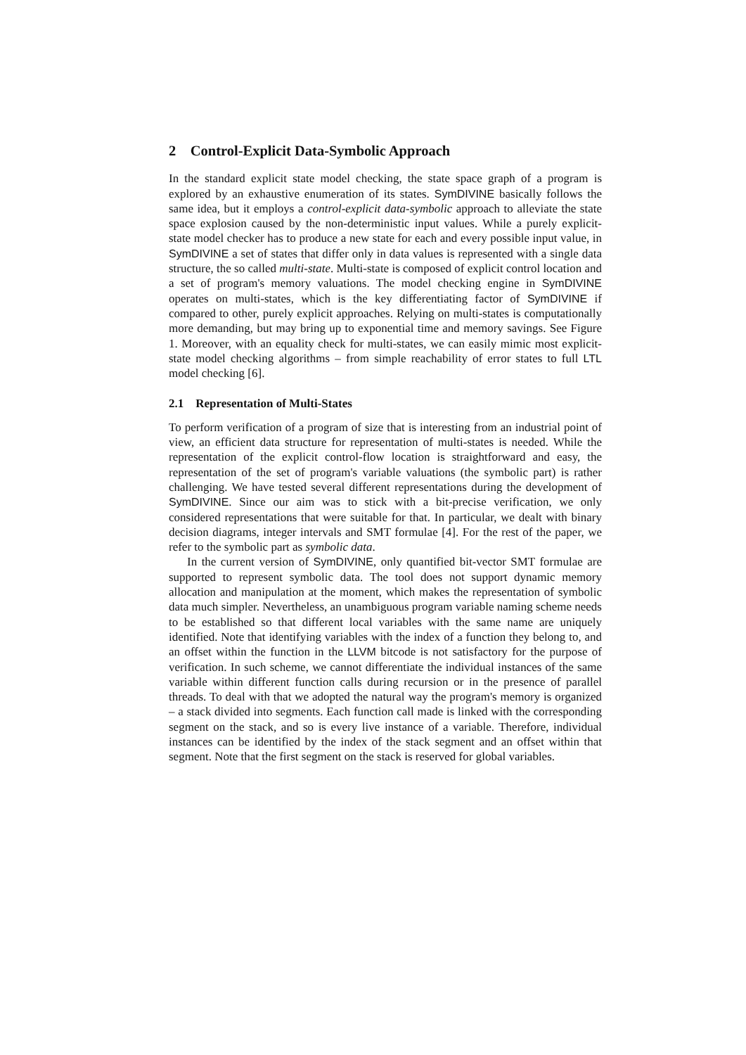2 Control-Explicit Data-Symbolic Approach
In the standard explicit state model checking, the state space graph of a program is explored by an exhaustive enumeration of its states. SymDIVINE basically follows the same idea, but it employs a control-explicit data-symbolic approach to alleviate the state space explosion caused by the non-deterministic input values. While a purely explicit-state model checker has to produce a new state for each and every possible input value, in SymDIVINE a set of states that differ only in data values is represented with a single data structure, the so called multi-state. Multi-state is composed of explicit control location and a set of program's memory valuations. The model checking engine in SymDIVINE operates on multi-states, which is the key differentiating factor of SymDIVINE if compared to other, purely explicit approaches. Relying on multi-states is computationally more demanding, but may bring up to exponential time and memory savings. See Figure 1. Moreover, with an equality check for multi-states, we can easily mimic most explicit-state model checking algorithms – from simple reachability of error states to full LTL model checking [6].
2.1 Representation of Multi-States
To perform verification of a program of size that is interesting from an industrial point of view, an efficient data structure for representation of multi-states is needed. While the representation of the explicit control-flow location is straightforward and easy, the representation of the set of program's variable valuations (the symbolic part) is rather challenging. We have tested several different representations during the development of SymDIVINE. Since our aim was to stick with a bit-precise verification, we only considered representations that were suitable for that. In particular, we dealt with binary decision diagrams, integer intervals and SMT formulae [4]. For the rest of the paper, we refer to the symbolic part as symbolic data.
In the current version of SymDIVINE, only quantified bit-vector SMT formulae are supported to represent symbolic data. The tool does not support dynamic memory allocation and manipulation at the moment, which makes the representation of symbolic data much simpler. Nevertheless, an unambiguous program variable naming scheme needs to be established so that different local variables with the same name are uniquely identified. Note that identifying variables with the index of a function they belong to, and an offset within the function in the LLVM bitcode is not satisfactory for the purpose of verification. In such scheme, we cannot differentiate the individual instances of the same variable within different function calls during recursion or in the presence of parallel threads. To deal with that we adopted the natural way the program's memory is organized – a stack divided into segments. Each function call made is linked with the corresponding segment on the stack, and so is every live instance of a variable. Therefore, individual instances can be identified by the index of the stack segment and an offset within that segment. Note that the first segment on the stack is reserved for global variables.